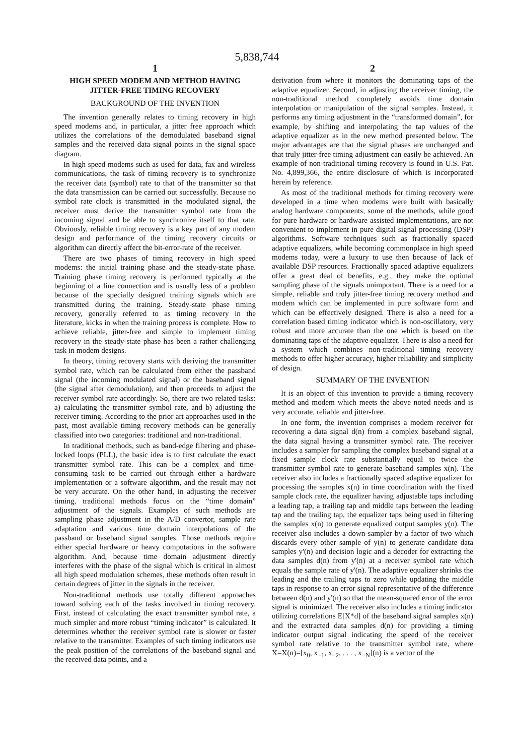5,838,744
1
HIGH SPEED MODEM AND METHOD HAVING JITTER-FREE TIMING RECOVERY
BACKGROUND OF THE INVENTION
The invention generally relates to timing recovery in high speed modems and, in particular, a jitter free approach which utilizes the correlations of the demodulated baseband signal samples and the received data signal points in the signal space diagram.
In high speed modems such as used for data, fax and wireless communications, the task of timing recovery is to synchronize the receiver data (symbol) rate to that of the transmitter so that the data transmission can be carried out successfully. Because no symbol rate clock is transmitted in the modulated signal, the receiver must derive the transmitter symbol rate from the incoming signal and be able to synchronize itself to that rate. Obviously, reliable timing recovery is a key part of any modem design and performance of the timing recovery circuits or algorithm can directly affect the bit-error-rate of the receiver.
There are two phases of timing recovery in high speed modems: the initial training phase and the steady-state phase. Training phase timing recovery is performed typically at the beginning of a line connection and is usually less of a problem because of the specially designed training signals which are transmitted during the training. Steady-state phase timing recovery, generally referred to as timing recovery in the literature, kicks in when the training process is complete. How to achieve reliable, jitter-free and simple to implement timing recovery in the steady-state phase has been a rather challenging task in modem designs.
In theory, timing recovery starts with deriving the transmitter symbol rate, which can be calculated from either the passband signal (the incoming modulated signal) or the baseband signal (the signal after demodulation), and then proceeds to adjust the receiver symbol rate accordingly. So, there are two related tasks: a) calculating the transmitter symbol rate, and b) adjusting the receiver timing. According to the prior art approaches used in the past, most available timing recovery methods can be generally classified into two categories: traditional and non-traditional.
In traditional methods, such as band-edge filtering and phase-locked loops (PLL), the basic idea is to first calculate the exact transmitter symbol rate. This can be a complex and time-consuming task to be carried out through either a hardware implementation or a software algorithm, and the result may not be very accurate. On the other hand, in adjusting the receiver timing, traditional methods focus on the “time domain” adjustment of the signals. Examples of such methods are sampling phase adjustment in the A/D convertor, sample rate adaptation and various time domain interpolations of the passband or baseband signal samples. Those methods require either special hardware or heavy computations in the software algorithm. And, because time domain adjustment directly interferes with the phase of the signal which is critical in almost all high speed modulation schemes, these methods often result in certain degrees of jitter in the signals in the receiver.
Non-traditional methods use totally different approaches toward solving each of the tasks involved in timing recovery. First, instead of calculating the exact transmitter symbol rate, a much simpler and more robust “timing indicator” is calculated. It determines whether the receiver symbol rate is slower or faster relative to the transmitter. Examples of such timing indicators use the peak position of the correlations of the baseband signal and the received data points, and a
2
derivation from where it monitors the dominating taps of the adaptive equalizer. Second, in adjusting the receiver timing, the non-traditional method completely avoids time domain interpolation or manipulation of the signal samples. Instead, it performs any timing adjustment in the “transformed domain”, for example, by shifting and interpolating the tap values of the adaptive equalizer as in the new method presented below. The major advantages are that the signal phases are unchanged and that truly jitter-free timing adjustment can easily be achieved. An example of non-traditional timing recovery is found in U.S. Pat. No. 4,899,366, the entire disclosure of which is incorporated herein by reference.
As most of the traditional methods for timing recovery were developed in a time when modems were built with basically analog hardware components, some of the methods, while good for pure hardware or hardware assisted implementations, are not convenient to implement in pure digital signal processing (DSP) algorithms. Software techniques such as fractionally spaced adaptive equalizers, while becoming commonplace in high speed modems today, were a luxury to use then because of lack of available DSP resources. Fractionally spaced adaptive equalizers offer a great deal of benefits, e.g., they make the optimal sampling phase of the signals unimportant. There is a need for a simple, reliable and truly jitter-free timing recovery method and modem which can be implemented in pure software form and which can be effectively designed. There is also a need for a correlation based timing indicator which is non-oscillatory, very robust and more accurate than the one which is based on the dominating taps of the adaptive equalizer. There is also a need for a system which combines non-traditional timing recovery methods to offer higher accuracy, higher reliability and simplicity of design.
SUMMARY OF THE INVENTION
It is an object of this invention to provide a timing recovery method and modem which meets the above noted needs and is very accurate, reliable and jitter-free.
In one form, the invention comprises a modem receiver for recovering a data signal d(n) from a complex baseband signal, the data signal having a transmitter symbol rate. The receiver includes a sampler for sampling the complex baseband signal at a fixed sample clock rate substantially equal to twice the transmitter symbol rate to generate baseband samples x(n). The receiver also includes a fractionally spaced adaptive equalizer for processing the samples x(n) in time coordination with the fixed sample clock rate, the equalizer having adjustable taps including a leading tap, a trailing tap and middle taps between the leading tap and the trailing tap, the equalizer taps being used in filtering the samples x(n) to generate equalized output samples y(n). The receiver also includes a down-sampler by a factor of two which discards every other sample of y(n) to generate candidate data samples y'(n) and decision logic and a decoder for extracting the data samples d(n) from y'(n) at a receiver symbol rate which equals the sample rate of y'(n). The adaptive equalizer shrinks the leading and the trailing taps to zero while updating the middle taps in response to an error signal representative of the difference between d(n) and y'(n) so that the mean-squared error of the error signal is minimized. The receiver also includes a timing indicator utilizing correlations E[X*d] of the baseband signal samples x(n) and the extracted data samples d(n) for providing a timing indicator output signal indicating the speed of the receiver symbol rate relative to the transmitter symbol rate, where X=X(n)=[x<sub>0</sub>, x<sub>−1</sub>, x<sub>−2</sub>, . . . , x<sub>−N</sub>](n) is a vector of the